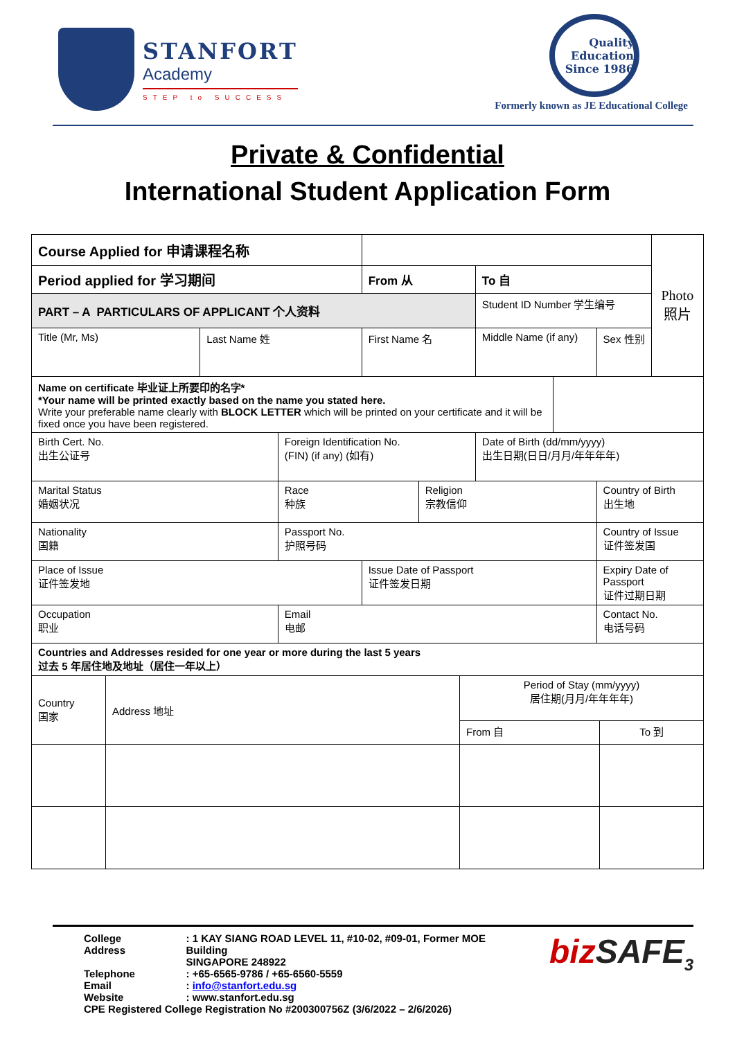STANFORT
Academy
STEP to SUCCESS
Quality Education Since 1986
Formerly known as JE Educational College
Private & Confidential
International Student Application Form
| Course Applied for 申请课程名称 | | | | | | | | Photo 照片 |
| Period applied for 学习期间 | | | From 从 | | To 自 | | | |
| PART – A PARTICULARS OF APPLICANT 个人资料 | | | | | Student ID Number 学生编号 | | | |
| Title (Mr, Ms) | Last Name 姓 | | First Name 名 | | Middle Name (if any) | | Sex 性别 | |
| Name on certificate 毕业证上所要印的名字* *Your name will be printed exactly based on the name you stated here. Write your preferable name clearly with BLOCK LETTER which will be printed on your certificate and it will be fixed once you have been registered. | | | | | | | | |
| Birth Cert. No. 出生公证号 | | Foreign Identification No. (FIN) (if any) (如有) | | | Date of Birth (dd/mm/yyyy) 出生日期(日日/月月/年年年年) | | | |
| Marital Status 婚姻状况 | | Race 种族 | | Religion 宗教信仰 | | | Country of Birth 出生地 | |
| Nationality 国籍 | | Passport No. 护照号码 | | | | | Country of Issue 证件签发国 | |
| Place of Issue 证件签发地 | | | Issue Date of Passport 证件签发日期 | | | | Expiry Date of Passport 证件过期日期 | |
| Occupation 职业 | | Email 电邮 | | | | | Contact No. 电话号码 | |
| Countries and Addresses resided for one year or more during the last 5 years 过去 5 年居住地及地址（居住一年以上） | | | | | | | | |
| Country 国家 | Address 地址 | Period of Stay (mm/yyyy) 居住期(月月/年年年年) | |
| | | From 自 | To 到 |
| College Address | : 1 KAY SIANG ROAD LEVEL 11, #10-02, #09-01, Former MOE Building SINGAPORE 248922 |
| Telephone | : +65-6565-9786 / +65-6560-5559 |
| Email | : info@stanfort.edu.sg |
| Website | : www.stanfort.edu.sg |
| CPE Registered College Registration No #200300756Z (3/6/2022 – 2/6/2026) | |
biz SAFE<sub>3</sub>